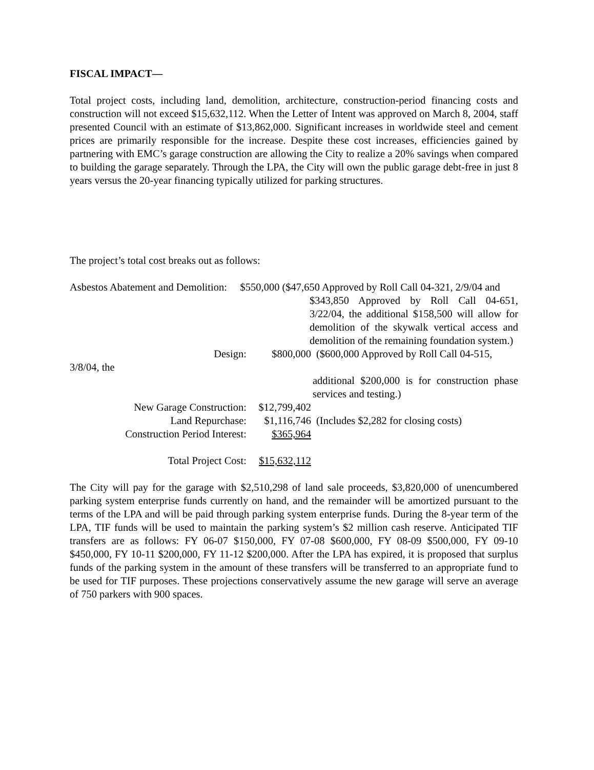FISCAL IMPACT—
Total project costs, including land, demolition, architecture, construction-period financing costs and construction will not exceed $15,632,112. When the Letter of Intent was approved on March 8, 2004, staff presented Council with an estimate of $13,862,000. Significant increases in worldwide steel and cement prices are primarily responsible for the increase. Despite these cost increases, efficiencies gained by partnering with EMC’s garage construction are allowing the City to realize a 20% savings when compared to building the garage separately. Through the LPA, the City will own the public garage debt-free in just 8 years versus the 20-year financing typically utilized for parking structures.
The project’s total cost breaks out as follows:
Asbestos Abatement and Demolition: $550,000 ($47,650 Approved by Roll Call 04-321, 2/9/04 and
$343,850 Approved by Roll Call 04-651, 3/22/04, the additional $158,500 will allow for demolition of the skywalk vertical access and demolition of the remaining foundation system.)
Design: $800,000 ($600,000 Approved by Roll Call 04-515,
3/8/04, the
additional $200,000 is for construction phase services and testing.)
New Garage Construction: $12,799,402
Land Repurchase: $1,116,746 (Includes $2,282 for closing costs)
Construction Period Interest: $365,964
Total Project Cost: $15,632,112
The City will pay for the garage with $2,510,298 of land sale proceeds, $3,820,000 of unencumbered parking system enterprise funds currently on hand, and the remainder will be amortized pursuant to the terms of the LPA and will be paid through parking system enterprise funds. During the 8-year term of the LPA, TIF funds will be used to maintain the parking system’s $2 million cash reserve. Anticipated TIF transfers are as follows: FY 06-07 $150,000, FY 07-08 $600,000, FY 08-09 $500,000, FY 09-10 $450,000, FY 10-11 $200,000, FY 11-12 $200,000. After the LPA has expired, it is proposed that surplus funds of the parking system in the amount of these transfers will be transferred to an appropriate fund to be used for TIF purposes. These projections conservatively assume the new garage will serve an average of 750 parkers with 900 spaces.